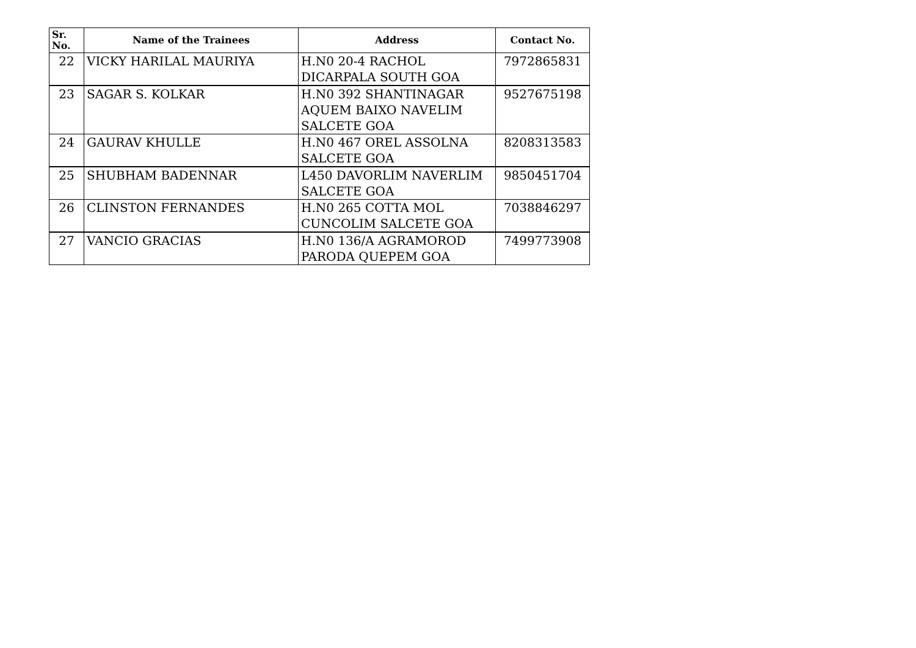| Sr. No. | Name of the Trainees | Address | Contact No. |
| --- | --- | --- | --- |
| 22 | VICKY HARILAL MAURIYA | H.N0 20-4 RACHOL DICARPALA SOUTH GOA | 7972865831 |
| 23 | SAGAR S. KOLKAR | H.N0 392 SHANTINAGAR AQUEM BAIXO NAVELIM SALCETE GOA | 9527675198 |
| 24 | GAURAV KHULLE | H.N0 467 OREL ASSOLNA SALCETE GOA | 8208313583 |
| 25 | SHUBHAM BADENNAR | L450 DAVORLIM NAVERLIM SALCETE GOA | 9850451704 |
| 26 | CLINSTON FERNANDES | H.N0 265 COTTA MOL CUNCOLIM SALCETE GOA | 7038846297 |
| 27 | VANCIO GRACIAS | H.N0 136/A AGRAMOROD PARODA QUEPEM GOA | 7499773908 |